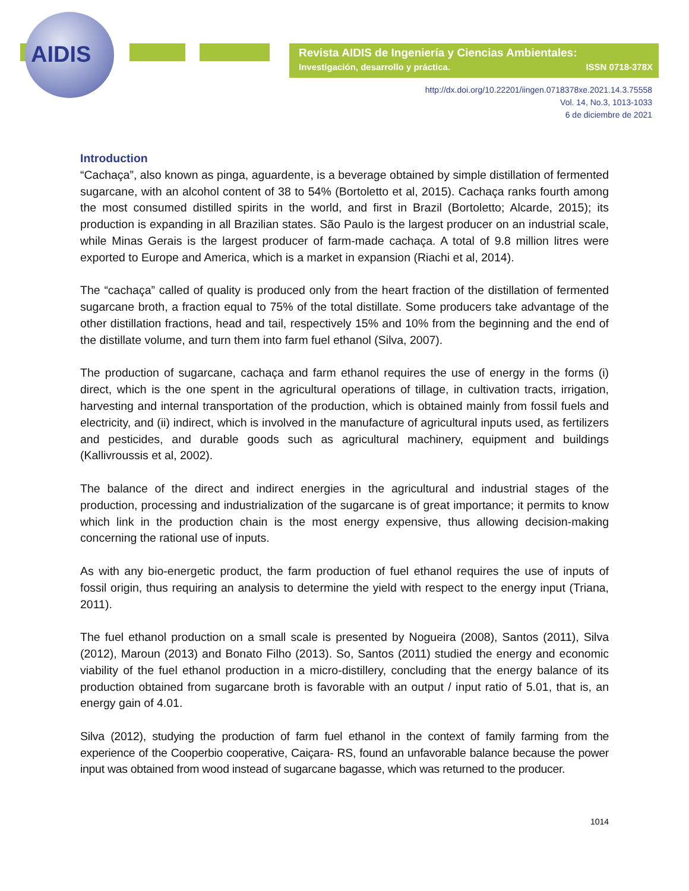AIDIS
Revista AIDIS de Ingeniería y Ciencias Ambientales:
Investigación, desarrollo y práctica. ISSN 0718-378X
http://dx.doi.org/10.22201/iingen.0718378xe.2021.14.3.75558
Vol. 14, No.3, 1013-1033
6 de diciembre de 2021
Introduction
“Cachaça”, also known as pinga, aguardente, is a beverage obtained by simple distillation of fermented sugarcane, with an alcohol content of 38 to 54% (Bortoletto et al, 2015). Cachaça ranks fourth among the most consumed distilled spirits in the world, and first in Brazil (Bortoletto; Alcarde, 2015); its production is expanding in all Brazilian states. São Paulo is the largest producer on an industrial scale, while Minas Gerais is the largest producer of farm-made cachaça. A total of 9.8 million litres were exported to Europe and America, which is a market in expansion (Riachi et al, 2014).
The “cachaça” called of quality is produced only from the heart fraction of the distillation of fermented sugarcane broth, a fraction equal to 75% of the total distillate. Some producers take advantage of the other distillation fractions, head and tail, respectively 15% and 10% from the beginning and the end of the distillate volume, and turn them into farm fuel ethanol (Silva, 2007).
The production of sugarcane, cachaça and farm ethanol requires the use of energy in the forms (i) direct, which is the one spent in the agricultural operations of tillage, in cultivation tracts, irrigation, harvesting and internal transportation of the production, which is obtained mainly from fossil fuels and electricity, and (ii) indirect, which is involved in the manufacture of agricultural inputs used, as fertilizers and pesticides, and durable goods such as agricultural machinery, equipment and buildings (Kallivroussis et al, 2002).
The balance of the direct and indirect energies in the agricultural and industrial stages of the production, processing and industrialization of the sugarcane is of great importance; it permits to know which link in the production chain is the most energy expensive, thus allowing decision-making concerning the rational use of inputs.
As with any bio-energetic product, the farm production of fuel ethanol requires the use of inputs of fossil origin, thus requiring an analysis to determine the yield with respect to the energy input (Triana, 2011).
The fuel ethanol production on a small scale is presented by Nogueira (2008), Santos (2011), Silva (2012), Maroun (2013) and Bonato Filho (2013). So, Santos (2011) studied the energy and economic viability of the fuel ethanol production in a micro-distillery, concluding that the energy balance of its production obtained from sugarcane broth is favorable with an output / input ratio of 5.01, that is, an energy gain of 4.01.
Silva (2012), studying the production of farm fuel ethanol in the context of family farming from the experience of the Cooperbio cooperative, Caiçara- RS, found an unfavorable balance because the power input was obtained from wood instead of sugarcane bagasse, which was returned to the producer.
1014